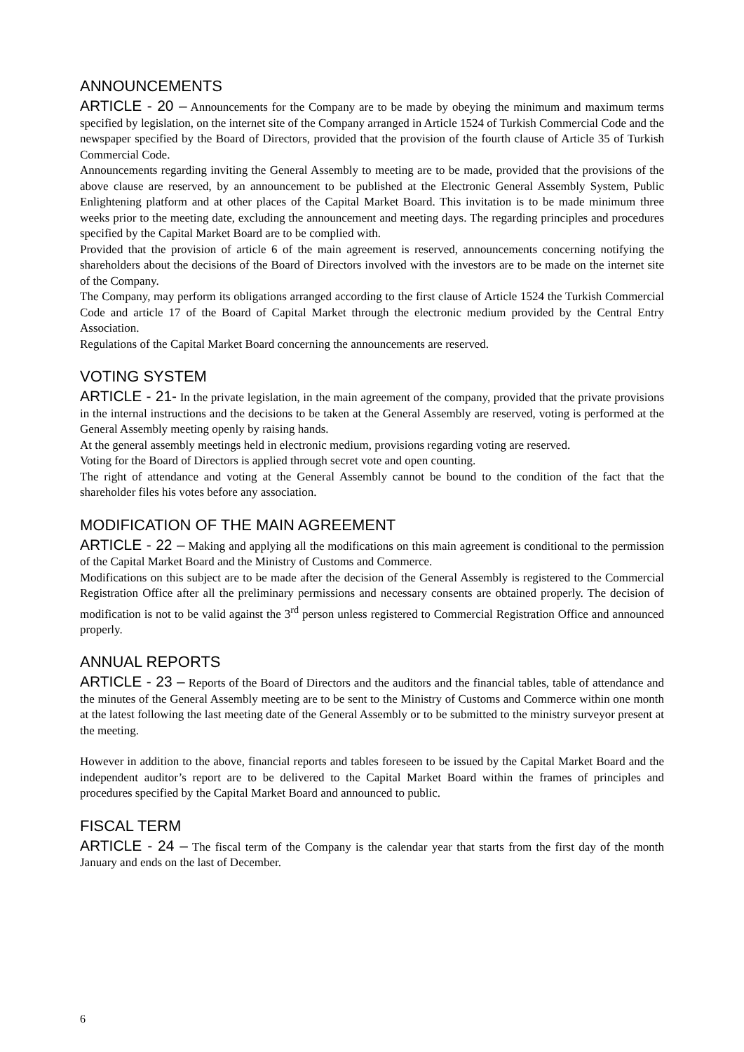ANNOUNCEMENTS
ARTICLE - 20 – Announcements for the Company are to be made by obeying the minimum and maximum terms specified by legislation, on the internet site of the Company arranged in Article 1524 of Turkish Commercial Code and the newspaper specified by the Board of Directors, provided that the provision of the fourth clause of Article 35 of Turkish Commercial Code.
Announcements regarding inviting the General Assembly to meeting are to be made, provided that the provisions of the above clause are reserved, by an announcement to be published at the Electronic General Assembly System, Public Enlightening platform and at other places of the Capital Market Board. This invitation is to be made minimum three weeks prior to the meeting date, excluding the announcement and meeting days. The regarding principles and procedures specified by the Capital Market Board are to be complied with.
Provided that the provision of article 6 of the main agreement is reserved, announcements concerning notifying the shareholders about the decisions of the Board of Directors involved with the investors are to be made on the internet site of the Company.
The Company, may perform its obligations arranged according to the first clause of Article 1524 the Turkish Commercial Code and article 17 of the Board of Capital Market through the electronic medium provided by the Central Entry Association.
Regulations of the Capital Market Board concerning the announcements are reserved.
VOTING SYSTEM
ARTICLE - 21- In the private legislation, in the main agreement of the company, provided that the private provisions in the internal instructions and the decisions to be taken at the General Assembly are reserved, voting is performed at the General Assembly meeting openly by raising hands.
At the general assembly meetings held in electronic medium, provisions regarding voting are reserved.
Voting for the Board of Directors is applied through secret vote and open counting.
The right of attendance and voting at the General Assembly cannot be bound to the condition of the fact that the shareholder files his votes before any association.
MODIFICATION OF THE MAIN AGREEMENT
ARTICLE - 22 – Making and applying all the modifications on this main agreement is conditional to the permission of the Capital Market Board and the Ministry of Customs and Commerce.
Modifications on this subject are to be made after the decision of the General Assembly is registered to the Commercial Registration Office after all the preliminary permissions and necessary consents are obtained properly. The decision of modification is not to be valid against the 3<sup>rd</sup> person unless registered to Commercial Registration Office and announced properly.
ANNUAL REPORTS
ARTICLE - 23 – Reports of the Board of Directors and the auditors and the financial tables, table of attendance and the minutes of the General Assembly meeting are to be sent to the Ministry of Customs and Commerce within one month at the latest following the last meeting date of the General Assembly or to be submitted to the ministry surveyor present at the meeting.
However in addition to the above, financial reports and tables foreseen to be issued by the Capital Market Board and the independent auditor’s report are to be delivered to the Capital Market Board within the frames of principles and procedures specified by the Capital Market Board and announced to public.
FISCAL TERM
ARTICLE - 24 – The fiscal term of the Company is the calendar year that starts from the first day of the month January and ends on the last of December.
6